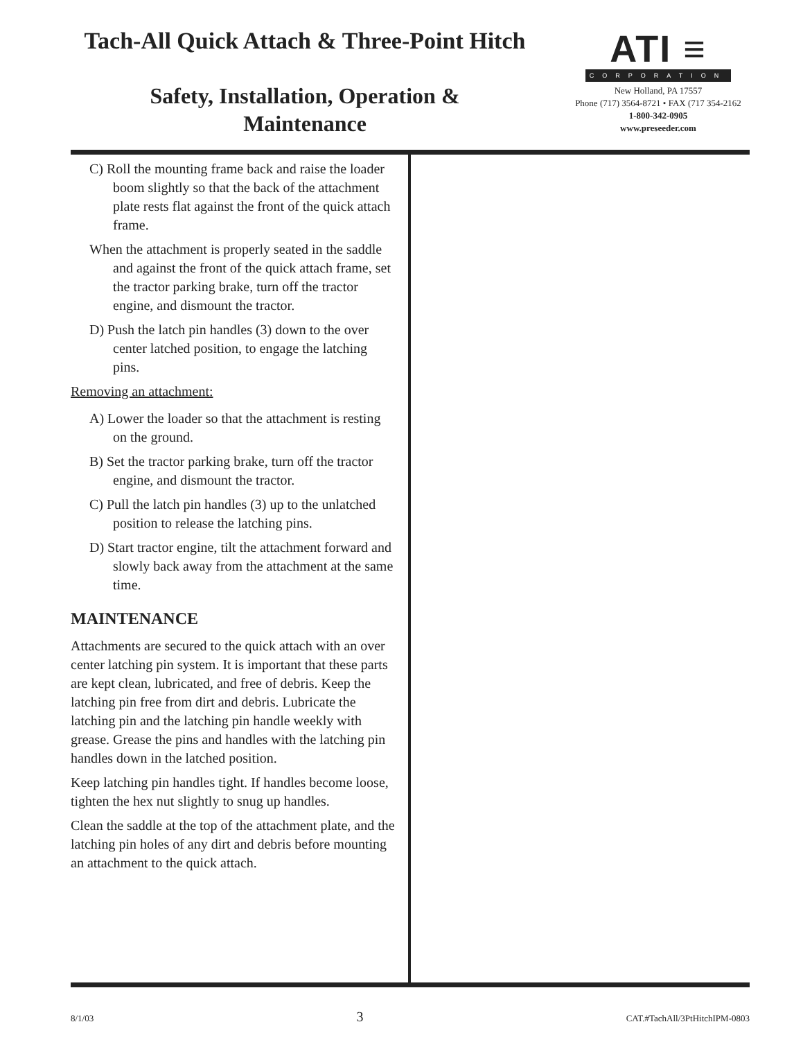Tach-All Quick Attach & Three-Point Hitch
Safety, Installation, Operation & Maintenance
ATI ≡
CORPORATION
New Holland, PA 17557
Phone (717) 3564-8721 • FAX (717 354-2162
1-800-342-0905
www.preseeder.com
C) Roll the mounting frame back and raise the loader boom slightly so that the back of the attachment plate rests flat against the front of the quick attach frame.
When the attachment is properly seated in the saddle and against the front of the quick attach frame, set the tractor parking brake, turn off the tractor engine, and dismount the tractor.
D) Push the latch pin handles (3) down to the over center latched position, to engage the latching pins.
Removing an attachment:
A) Lower the loader so that the attachment is resting on the ground.
B) Set the tractor parking brake, turn off the tractor engine, and dismount the tractor.
C) Pull the latch pin handles (3) up to the unlatched position to release the latching pins.
D) Start tractor engine, tilt the attachment forward and slowly back away from the attachment at the same time.
MAINTENANCE
Attachments are secured to the quick attach with an over center latching pin system. It is important that these parts are kept clean, lubricated, and free of debris. Keep the latching pin free from dirt and debris. Lubricate the latching pin and the latching pin handle weekly with grease. Grease the pins and handles with the latching pin handles down in the latched position.
Keep latching pin handles tight. If handles become loose, tighten the hex nut slightly to snug up handles.
Clean the saddle at the top of the attachment plate, and the latching pin holes of any dirt and debris before mounting an attachment to the quick attach.
8/1/03 3 CAT.#TachAll/3PtHitchIPM-0803